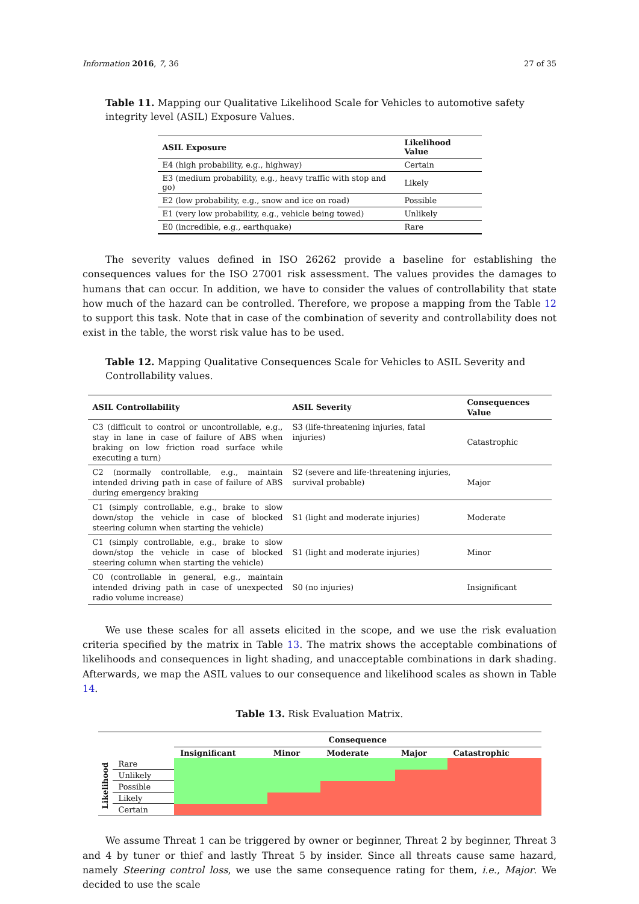Information 2016, 7, 36 27 of 35
Table 11. Mapping our Qualitative Likelihood Scale for Vehicles to automotive safety integrity level (ASIL) Exposure Values.
| ASIL Exposure | Likelihood Value |
| --- | --- |
| E4 (high probability, e.g., highway) | Certain |
| E3 (medium probability, e.g., heavy traffic with stop and go) | Likely |
| E2 (low probability, e.g., snow and ice on road) | Possible |
| E1 (very low probability, e.g., vehicle being towed) | Unlikely |
| E0 (incredible, e.g., earthquake) | Rare |
The severity values defined in ISO 26262 provide a baseline for establishing the consequences values for the ISO 27001 risk assessment. The values provides the damages to humans that can occur. In addition, we have to consider the values of controllability that state how much of the hazard can be controlled. Therefore, we propose a mapping from the Table 12 to support this task. Note that in case of the combination of severity and controllability does not exist in the table, the worst risk value has to be used.
Table 12. Mapping Qualitative Consequences Scale for Vehicles to ASIL Severity and Controllability values.
| ASIL Controllability | ASIL Severity | Consequences Value |
| --- | --- | --- |
| C3 (difficult to control or uncontrollable, e.g., stay in lane in case of failure of ABS when braking on low friction road surface while executing a turn) | S3 (life-threatening injuries, fatal injuries) | Catastrophic |
| C2 (normally controllable, e.g., maintain intended driving path in case of failure of ABS during emergency braking | S2 (severe and life-threatening injuries, survival probable) | Major |
| C1 (simply controllable, e.g., brake to slow down/stop the vehicle in case of blocked steering column when starting the vehicle) | S1 (light and moderate injuries) | Moderate |
| C1 (simply controllable, e.g., brake to slow down/stop the vehicle in case of blocked steering column when starting the vehicle) | S1 (light and moderate injuries) | Minor |
| C0 (controllable in general, e.g., maintain intended driving path in case of unexpected radio volume increase) | S0 (no injuries) | Insignificant |
We use these scales for all assets elicited in the scope, and we use the risk evaluation criteria specified by the matrix in Table 13. The matrix shows the acceptable combinations of likelihoods and consequences in light shading, and unacceptable combinations in dark shading. Afterwards, we map the ASIL values to our consequence and likelihood scales as shown in Table 14.
Table 13. Risk Evaluation Matrix.
| | | Consequence | | | | |
| --- | --- | --- | --- | --- | --- | --- |
| | | Insignificant | Minor | Moderate | Major | Catastrophic |
| Likelihood | Rare | | | | | |
| | Unlikely | | | | | |
| | Possible | | | | | |
| | Likely | | | | | |
| | Certain | | | | | |
We assume Threat 1 can be triggered by owner or beginner, Threat 2 by beginner, Threat 3 and 4 by tuner or thief and lastly Threat 5 by insider. Since all threats cause same hazard, namely Steering control loss, we use the same consequence rating for them, i.e., Major. We decided to use the scale